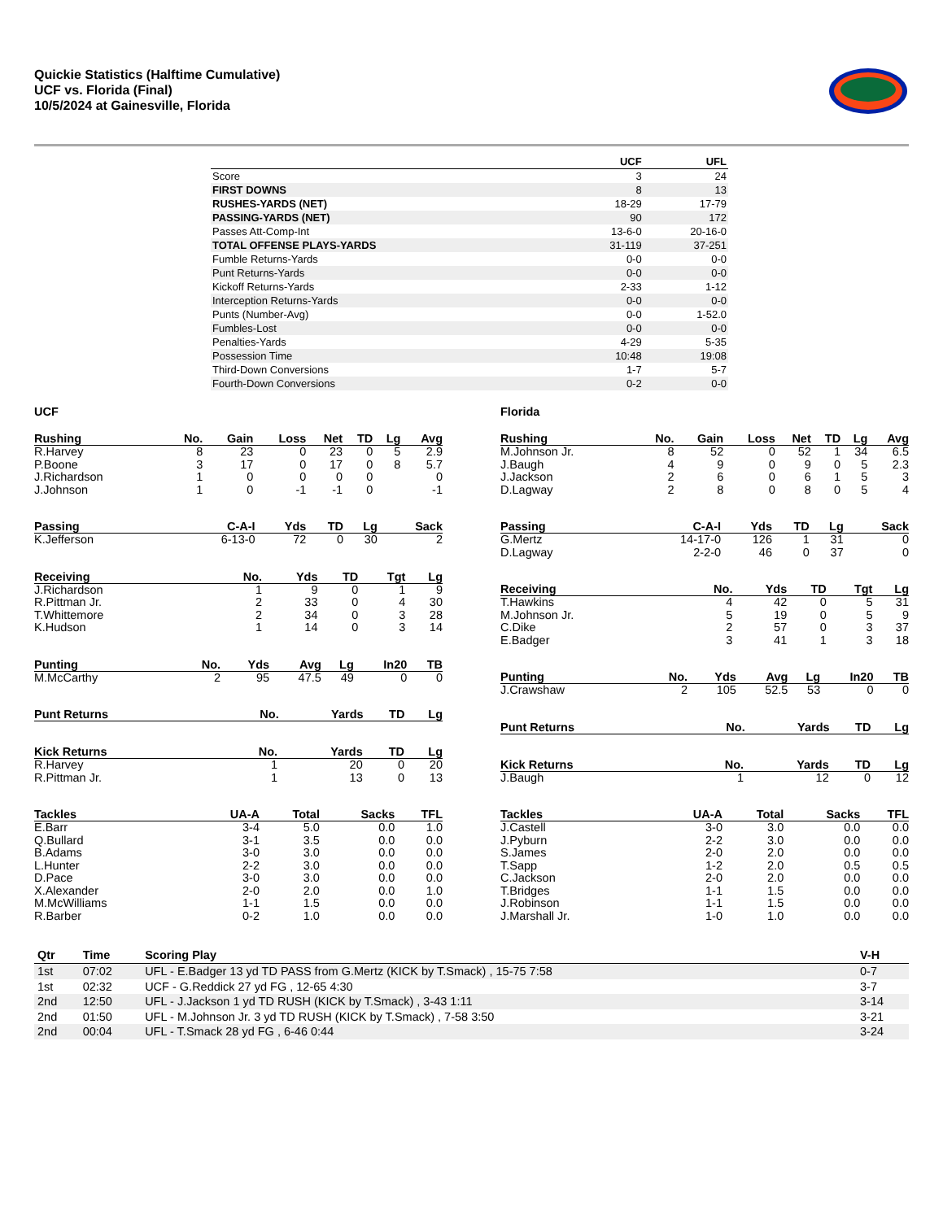Quickie Statistics (Halftime Cumulative)
UCF vs. Florida (Final)
10/5/2024 at Gainesville, Florida
| | UCF | UFL |
| --- | --- | --- |
| Score | 3 | 24 |
| FIRST DOWNS | 8 | 13 |
| RUSHES-YARDS (NET) | 18-29 | 17-79 |
| PASSING-YARDS (NET) | 90 | 172 |
| Passes Att-Comp-Int | 13-6-0 | 20-16-0 |
| TOTAL OFFENSE PLAYS-YARDS | 31-119 | 37-251 |
| Fumble Returns-Yards | 0-0 | 0-0 |
| Punt Returns-Yards | 0-0 | 0-0 |
| Kickoff Returns-Yards | 2-33 | 1-12 |
| Interception Returns-Yards | 0-0 | 0-0 |
| Punts (Number-Avg) | 0-0 | 1-52.0 |
| Fumbles-Lost | 0-0 | 0-0 |
| Penalties-Yards | 4-29 | 5-35 |
| Possession Time | 10:48 | 19:08 |
| Third-Down Conversions | 1-7 | 5-7 |
| Fourth-Down Conversions | 0-2 | 0-0 |
UCF
| Rushing | No. | Gain | Loss | Net | TD | Lg | Avg |
| --- | --- | --- | --- | --- | --- | --- | --- |
| R.Harvey | 8 | 23 | 0 | 23 | 0 | 5 | 2.9 |
| P.Boone | 3 | 17 | 0 | 17 | 0 | 8 | 5.7 |
| J.Richardson | 1 | 0 | 0 | 0 | 0 | | 0 |
| J.Johnson | 1 | 0 | -1 | -1 | 0 | | -1 |
| Passing | C-A-I | Yds | TD | Lg | Sack |
| --- | --- | --- | --- | --- | --- |
| K.Jefferson | 6-13-0 | 72 | 0 | 30 | 2 |
| Receiving | No. | Yds | TD | Tgt | Lg |
| --- | --- | --- | --- | --- | --- |
| J.Richardson | 1 | 9 | 0 | 1 | 9 |
| R.Pittman Jr. | 2 | 33 | 0 | 4 | 30 |
| T.Whittemore | 2 | 34 | 0 | 3 | 28 |
| K.Hudson | 1 | 14 | 0 | 3 | 14 |
| Punting | No. | Yds | Avg | Lg | In20 | TB |
| --- | --- | --- | --- | --- | --- | --- |
| M.McCarthy | 2 | 95 | 47.5 | 49 | 0 | 0 |
| Punt Returns | No. | Yards | TD | Lg |
| --- | --- | --- | --- | --- |
| Kick Returns | No. | Yards | TD | Lg |
| --- | --- | --- | --- | --- |
| R.Harvey | 1 | 20 | 0 | 20 |
| R.Pittman Jr. | 1 | 13 | 0 | 13 |
| Tackles | UA-A | Total | Sacks | TFL |
| --- | --- | --- | --- | --- |
| E.Barr | 3-4 | 5.0 | 0.0 | 1.0 |
| Q.Bullard | 3-1 | 3.5 | 0.0 | 0.0 |
| B.Adams | 3-0 | 3.0 | 0.0 | 0.0 |
| L.Hunter | 2-2 | 3.0 | 0.0 | 0.0 |
| D.Pace | 3-0 | 3.0 | 0.0 | 0.0 |
| X.Alexander | 2-0 | 2.0 | 0.0 | 1.0 |
| M.McWilliams | 1-1 | 1.5 | 0.0 | 0.0 |
| R.Barber | 0-2 | 1.0 | 0.0 | 0.0 |
Florida
| Rushing | No. | Gain | Loss | Net | TD | Lg | Avg |
| --- | --- | --- | --- | --- | --- | --- | --- |
| M.Johnson Jr. | 8 | 52 | 0 | 52 | 1 | 34 | 6.5 |
| J.Baugh | 4 | 9 | 0 | 9 | 0 | 5 | 2.3 |
| J.Jackson | 2 | 6 | 0 | 6 | 1 | 5 | 3 |
| D.Lagway | 2 | 8 | 0 | 8 | 0 | 5 | 4 |
| Passing | C-A-I | Yds | TD | Lg | Sack |
| --- | --- | --- | --- | --- | --- |
| G.Mertz | 14-17-0 | 126 | 1 | 31 | 0 |
| D.Lagway | 2-2-0 | 46 | 0 | 37 | 0 |
| Receiving | No. | Yds | TD | Tgt | Lg |
| --- | --- | --- | --- | --- | --- |
| T.Hawkins | 4 | 42 | 0 | 5 | 31 |
| M.Johnson Jr. | 5 | 19 | 0 | 5 | 9 |
| C.Dike | 2 | 57 | 0 | 3 | 37 |
| E.Badger | 3 | 41 | 1 | 3 | 18 |
| Punting | No. | Yds | Avg | Lg | In20 | TB |
| --- | --- | --- | --- | --- | --- | --- |
| J.Crawshaw | 2 | 105 | 52.5 | 53 | 0 | 0 |
| Punt Returns | No. | Yards | TD | Lg |
| --- | --- | --- | --- | --- |
| Kick Returns | No. | Yards | TD | Lg |
| --- | --- | --- | --- | --- |
| J.Baugh | 1 | 12 | 0 | 12 |
| Tackles | UA-A | Total | Sacks | TFL |
| --- | --- | --- | --- | --- |
| J.Castell | 3-0 | 3.0 | 0.0 | 0.0 |
| J.Pyburn | 2-2 | 3.0 | 0.0 | 0.0 |
| S.James | 2-0 | 2.0 | 0.0 | 0.0 |
| T.Sapp | 1-2 | 2.0 | 0.5 | 0.5 |
| C.Jackson | 2-0 | 2.0 | 0.0 | 0.0 |
| T.Bridges | 1-1 | 1.5 | 0.0 | 0.0 |
| J.Robinson | 1-1 | 1.5 | 0.0 | 0.0 |
| J.Marshall Jr. | 1-0 | 1.0 | 0.0 | 0.0 |
| Qtr | Time | Scoring Play | V-H |
| --- | --- | --- | --- |
| 1st | 07:02 | UFL - E.Badger 13 yd TD PASS from G.Mertz (KICK by T.Smack) , 15-75 7:58 | 0-7 |
| 1st | 02:32 | UCF - G.Reddick 27 yd FG , 12-65 4:30 | 3-7 |
| 2nd | 12:50 | UFL - J.Jackson 1 yd TD RUSH (KICK by T.Smack) , 3-43 1:11 | 3-14 |
| 2nd | 01:50 | UFL - M.Johnson Jr. 3 yd TD RUSH (KICK by T.Smack) , 7-58 3:50 | 3-21 |
| 2nd | 00:04 | UFL - T.Smack 28 yd FG , 6-46 0:44 | 3-24 |